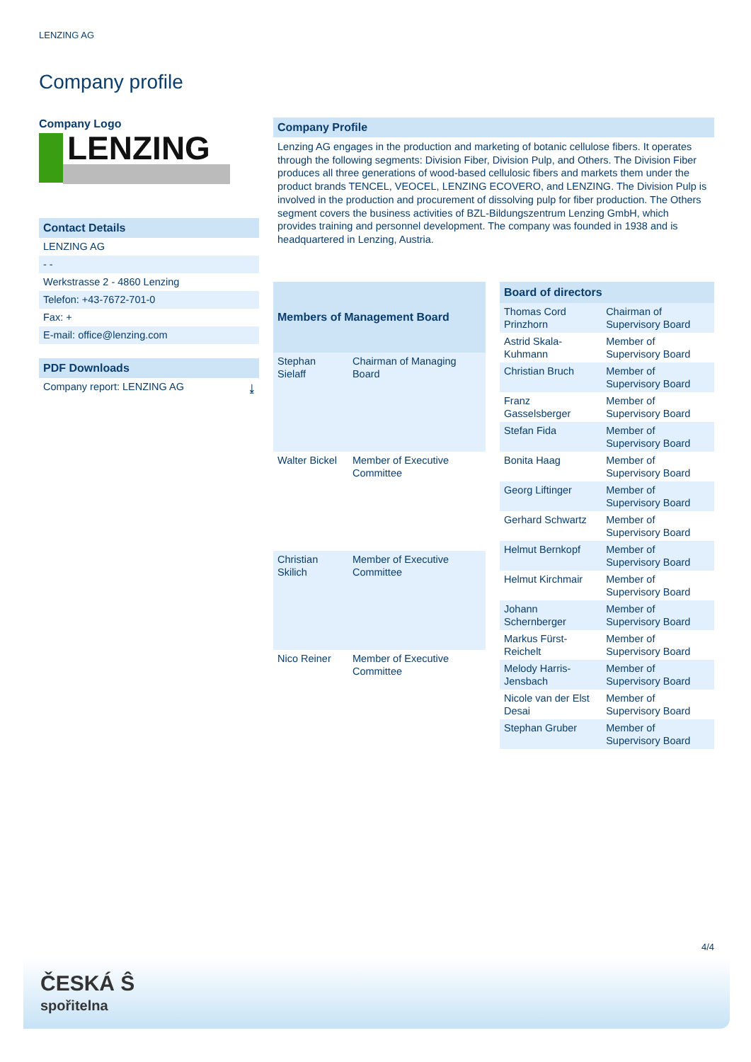LENZING AG
Company profile
Company Logo
LENZING
Contact Details
LENZING AG
- -
Werkstrasse 2 - 4860 Lenzing
Telefon: +43-7672-701-0
Fax: +
E-mail: office@lenzing.com
PDF Downloads
Company report: LENZING AG ⤓
Company Profile
Lenzing AG engages in the production and marketing of botanic cellulose fibers. It operates through the following segments: Division Fiber, Division Pulp, and Others. The Division Fiber produces all three generations of wood-based cellulosic fibers and markets them under the product brands TENCEL, VEOCEL, LENZING ECOVERO, and LENZING. The Division Pulp is involved in the production and procurement of dissolving pulp for fiber production. The Others segment covers the business activities of BZL-Bildungszentrum Lenzing GmbH, which provides training and personnel development. The company was founded in 1938 and is headquartered in Lenzing, Austria.
| Members of Management Board | |
| --- | --- |
| Stephan Sielaff | Chairman of Managing Board |
| Walter Bickel | Member of Executive Committee |
| Christian Skilich | Member of Executive Committee |
| Nico Reiner | Member of Executive Committee |
| Board of directors | |
| --- | --- |
| Thomas Cord Prinzhorn | Chairman of Supervisory Board |
| Astrid Skala-Kuhmann | Member of Supervisory Board |
| Christian Bruch | Member of Supervisory Board |
| Franz Gasselsberger | Member of Supervisory Board |
| Stefan Fida | Member of Supervisory Board |
| Bonita Haag | Member of Supervisory Board |
| Georg Liftinger | Member of Supervisory Board |
| Gerhard Schwartz | Member of Supervisory Board |
| Helmut Bernkopf | Member of Supervisory Board |
| Helmut Kirchmair | Member of Supervisory Board |
| Johann Schernberger | Member of Supervisory Board |
| Markus Fürst-Reichelt | Member of Supervisory Board |
| Melody Harris-Jensbach | Member of Supervisory Board |
| Nicole van der Elst Desai | Member of Supervisory Board |
| Stephan Gruber | Member of Supervisory Board |
4/4
ČESKÁ Ŝ
spořitelna